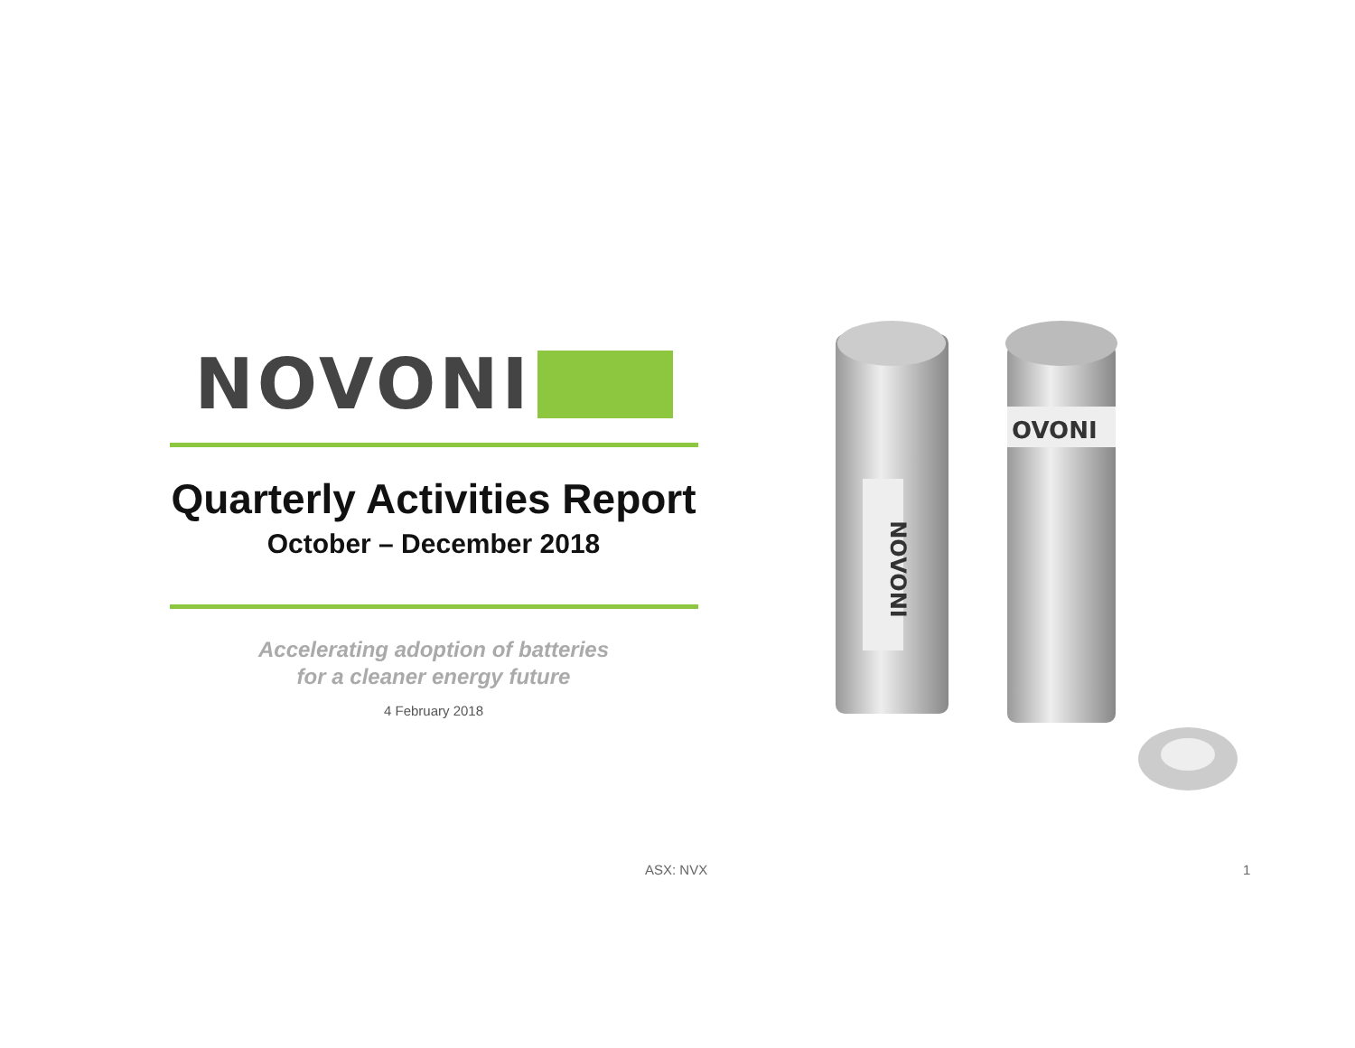NOVONI
Quarterly Activities Report
October – December 2018
Accelerating adoption of batteries
for a cleaner energy future
4 February 2018
NOVONI
OVONI
ASX: NVX 1